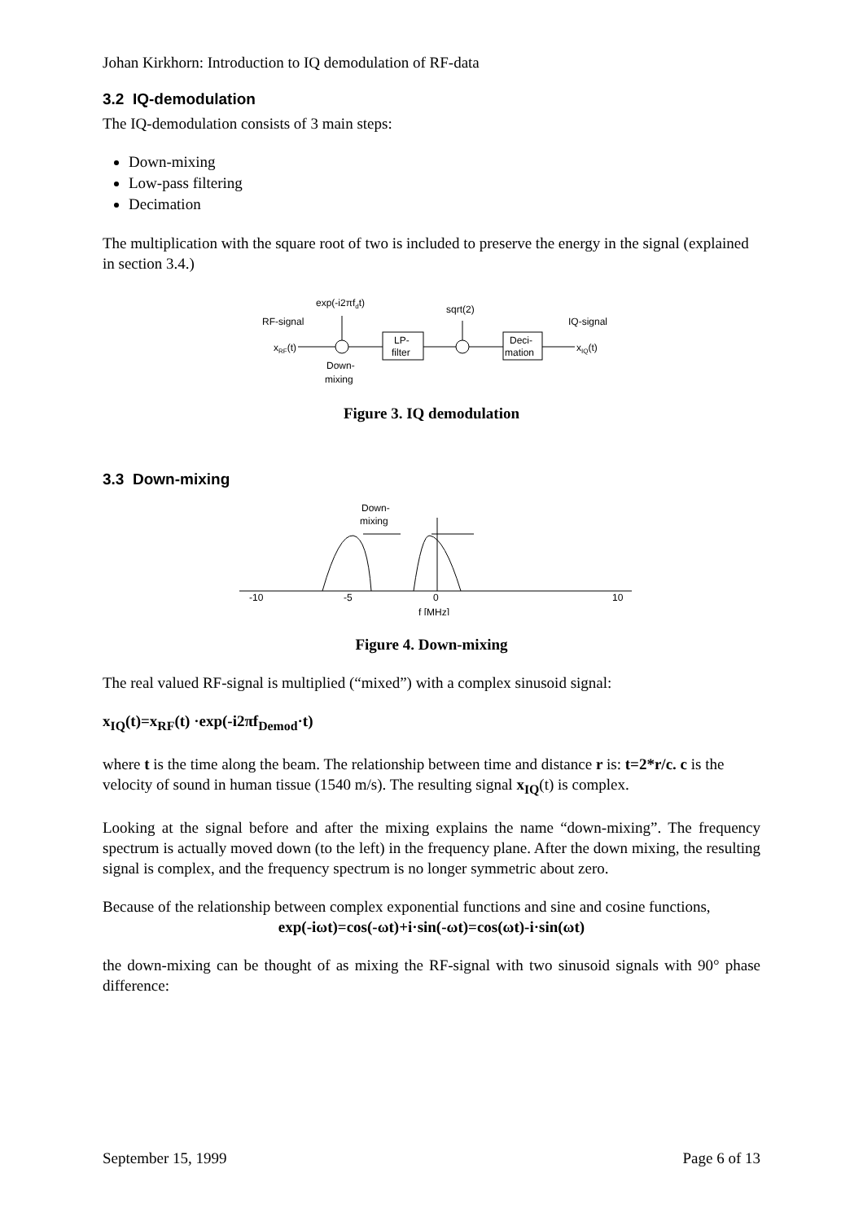Johan Kirkhorn: Introduction to IQ demodulation of RF-data
3.2 IQ-demodulation
The IQ-demodulation consists of 3 main steps:
Down-mixing
Low-pass filtering
Decimation
The multiplication with the square root of two is included to preserve the energy in the signal (explained in section 3.4.)
exp(-i2πfdt)
sqrt(2)
RF-signal
IQ-signal
xRF(t)
LP-
filter
Deci-
mation
xIQ(t)
Down-
mixing
Figure 3. IQ demodulation
3.3 Down-mixing
Down-
mixing
-10
-5
0
10
f [MHz]
Figure 4. Down-mixing
The real valued RF-signal is multiplied (“mixed”) with a complex sinusoid signal:
x<sub>IQ</sub>(t)=x<sub>RF</sub>(t) ·exp(-i2πf<sub>Demod</sub>·t)
where t is the time along the beam. The relationship between time and distance r is: t=2*r/c. c is the velocity of sound in human tissue (1540 m/s). The resulting signal x<sub>IQ</sub>(t) is complex.
Looking at the signal before and after the mixing explains the name “down-mixing”. The frequency spectrum is actually moved down (to the left) in the frequency plane. After the down mixing, the resulting signal is complex, and the frequency spectrum is no longer symmetric about zero.
Because of the relationship between complex exponential functions and sine and cosine functions,
exp(-iωt)=cos(-ωt)+i·sin(-ωt)=cos(ωt)-i·sin(ωt)
the down-mixing can be thought of as mixing the RF-signal with two sinusoid signals with 90° phase difference:
September 15, 1999 Page 6 of 13